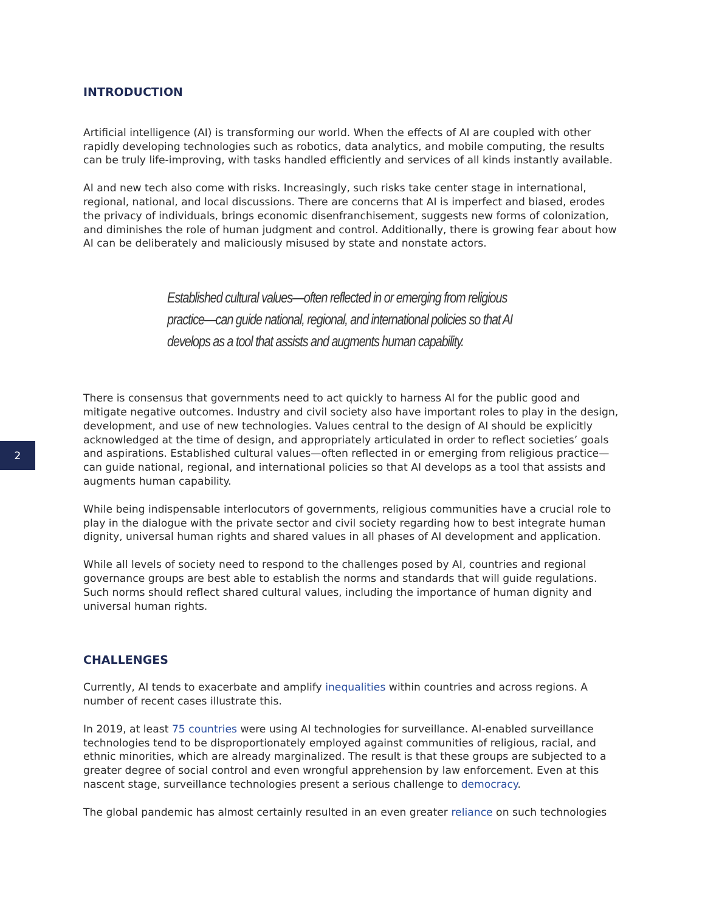2
INTRODUCTION
Artificial intelligence (AI) is transforming our world. When the effects of AI are coupled with other rapidly developing technologies such as robotics, data analytics, and mobile computing, the results can be truly life-improving, with tasks handled efficiently and services of all kinds instantly available.
AI and new tech also come with risks. Increasingly, such risks take center stage in international, regional, national, and local discussions. There are concerns that AI is imperfect and biased, erodes the privacy of individuals, brings economic disenfranchisement, suggests new forms of colonization, and diminishes the role of human judgment and control. Additionally, there is growing fear about how AI can be deliberately and maliciously misused by state and nonstate actors.
Established cultural values—often reflected in or emerging from religious practice—can guide national, regional, and international policies so that AI develops as a tool that assists and augments human capability.
There is consensus that governments need to act quickly to harness AI for the public good and mitigate negative outcomes. Industry and civil society also have important roles to play in the design, development, and use of new technologies. Values central to the design of AI should be explicitly acknowledged at the time of design, and appropriately articulated in order to reflect societies’ goals and aspirations. Established cultural values—often reflected in or emerging from religious practice—can guide national, regional, and international policies so that AI develops as a tool that assists and augments human capability.
While being indispensable interlocutors of governments, religious communities have a crucial role to play in the dialogue with the private sector and civil society regarding how to best integrate human dignity, universal human rights and shared values in all phases of AI development and application.
While all levels of society need to respond to the challenges posed by AI, countries and regional governance groups are best able to establish the norms and standards that will guide regulations. Such norms should reflect shared cultural values, including the importance of human dignity and universal human rights.
CHALLENGES
Currently, AI tends to exacerbate and amplify inequalities within countries and across regions. A number of recent cases illustrate this.
In 2019, at least 75 countries were using AI technologies for surveillance. AI-enabled surveillance technologies tend to be disproportionately employed against communities of religious, racial, and ethnic minorities, which are already marginalized. The result is that these groups are subjected to a greater degree of social control and even wrongful apprehension by law enforcement. Even at this nascent stage, surveillance technologies present a serious challenge to democracy.
The global pandemic has almost certainly resulted in an even greater reliance on such technologies